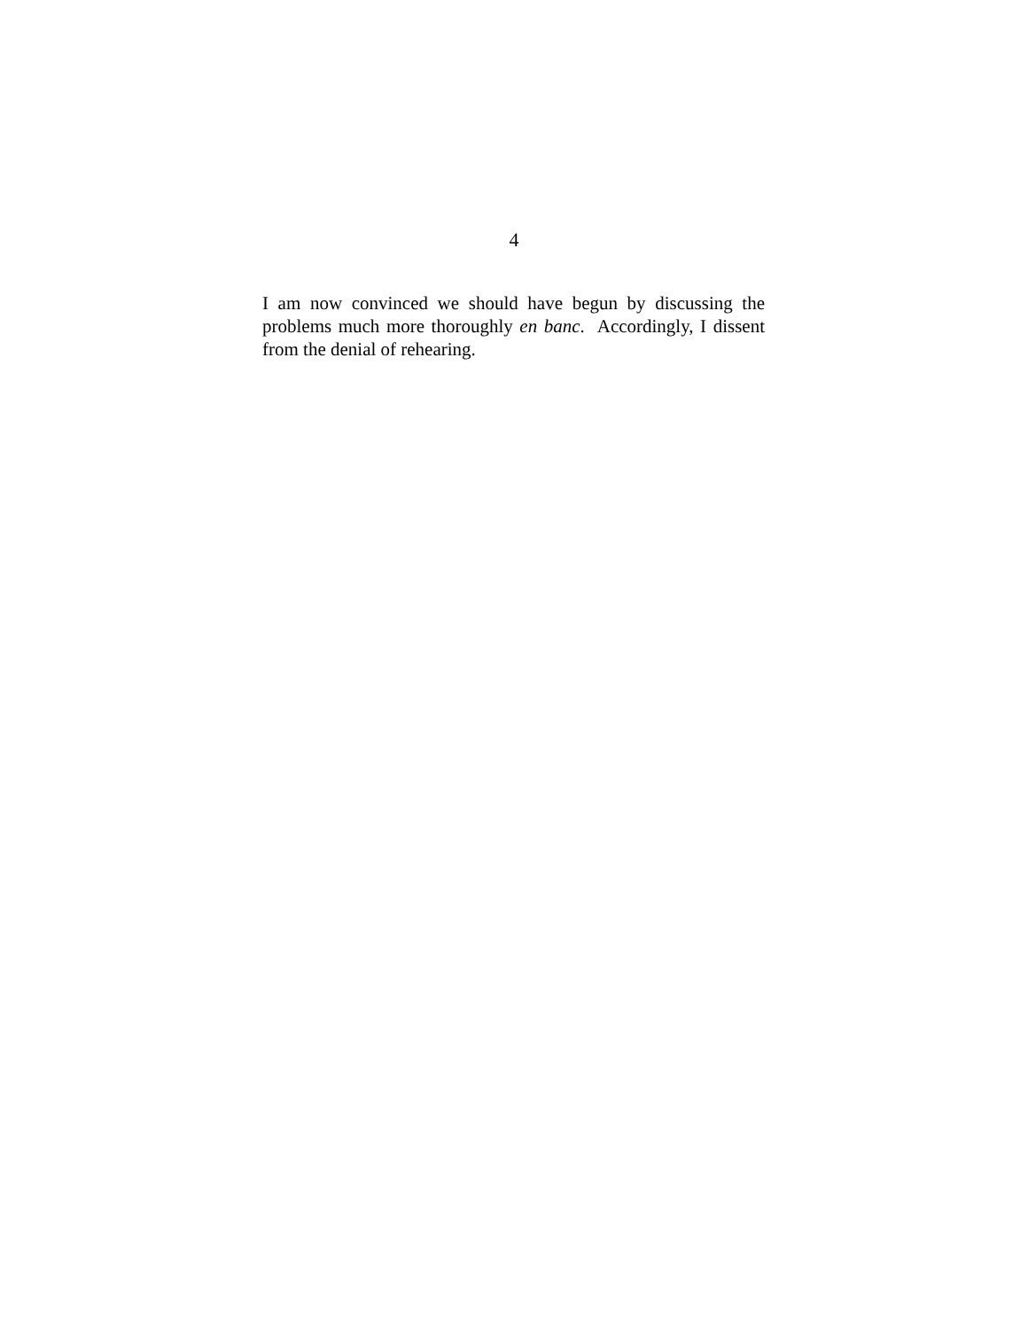4
I am now convinced we should have begun by discussing the problems much more thoroughly en banc. Accordingly, I dissent from the denial of rehearing.